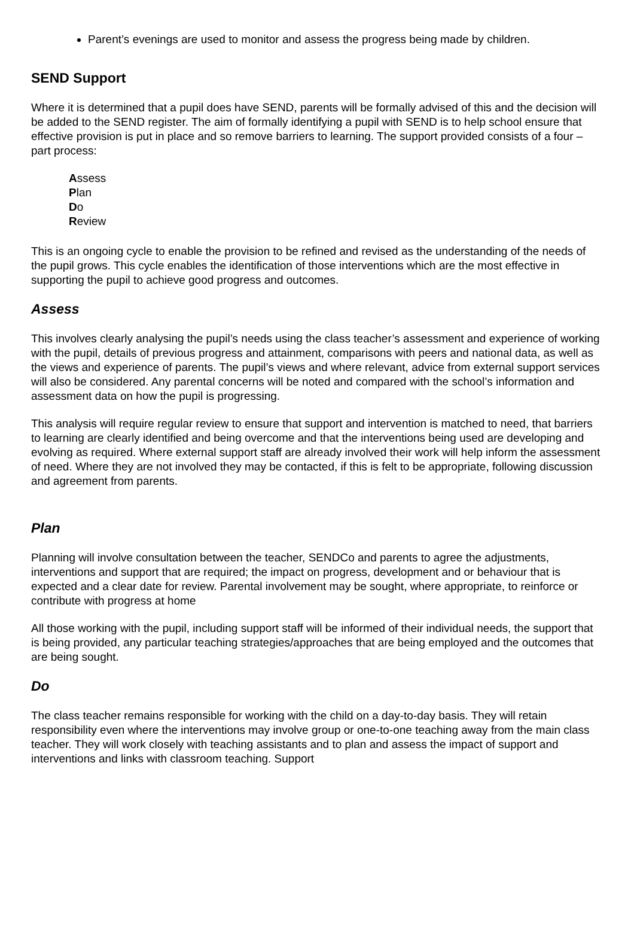Parent’s evenings are used to monitor and assess the progress being made by children.
SEND Support
Where it is determined that a pupil does have SEND, parents will be formally advised of this and the decision will be added to the SEND register. The aim of formally identifying a pupil with SEND is to help school ensure that effective provision is put in place and so remove barriers to learning. The support provided consists of a four – part process:
Assess
Plan
Do
Review
This is an ongoing cycle to enable the provision to be refined and revised as the understanding of the needs of the pupil grows. This cycle enables the identification of those interventions which are the most effective in supporting the pupil to achieve good progress and outcomes.
Assess
This involves clearly analysing the pupil’s needs using the class teacher’s assessment and experience of working with the pupil, details of previous progress and attainment, comparisons with peers and national data, as well as the views and experience of parents. The pupil’s views and where relevant, advice from external support services will also be considered. Any parental concerns will be noted and compared with the school’s information and assessment data on how the pupil is progressing.
This analysis will require regular review to ensure that support and intervention is matched to need, that barriers to learning are clearly identified and being overcome and that the interventions being used are developing and evolving as required. Where external support staff are already involved their work will help inform the assessment of need. Where they are not involved they may be contacted, if this is felt to be appropriate, following discussion and agreement from parents.
Plan
Planning will involve consultation between the teacher, SENDCo and parents to agree the adjustments, interventions and support that are required; the impact on progress, development and or behaviour that is expected and a clear date for review. Parental involvement may be sought, where appropriate, to reinforce or contribute with progress at home
All those working with the pupil, including support staff will be informed of their individual needs, the support that is being provided, any particular teaching strategies/approaches that are being employed and the outcomes that are being sought.
Do
The class teacher remains responsible for working with the child on a day-to-day basis. They will retain responsibility even where the interventions may involve group or one-to-one teaching away from the main class teacher. They will work closely with teaching assistants and to plan and assess the impact of support and interventions and links with classroom teaching. Support